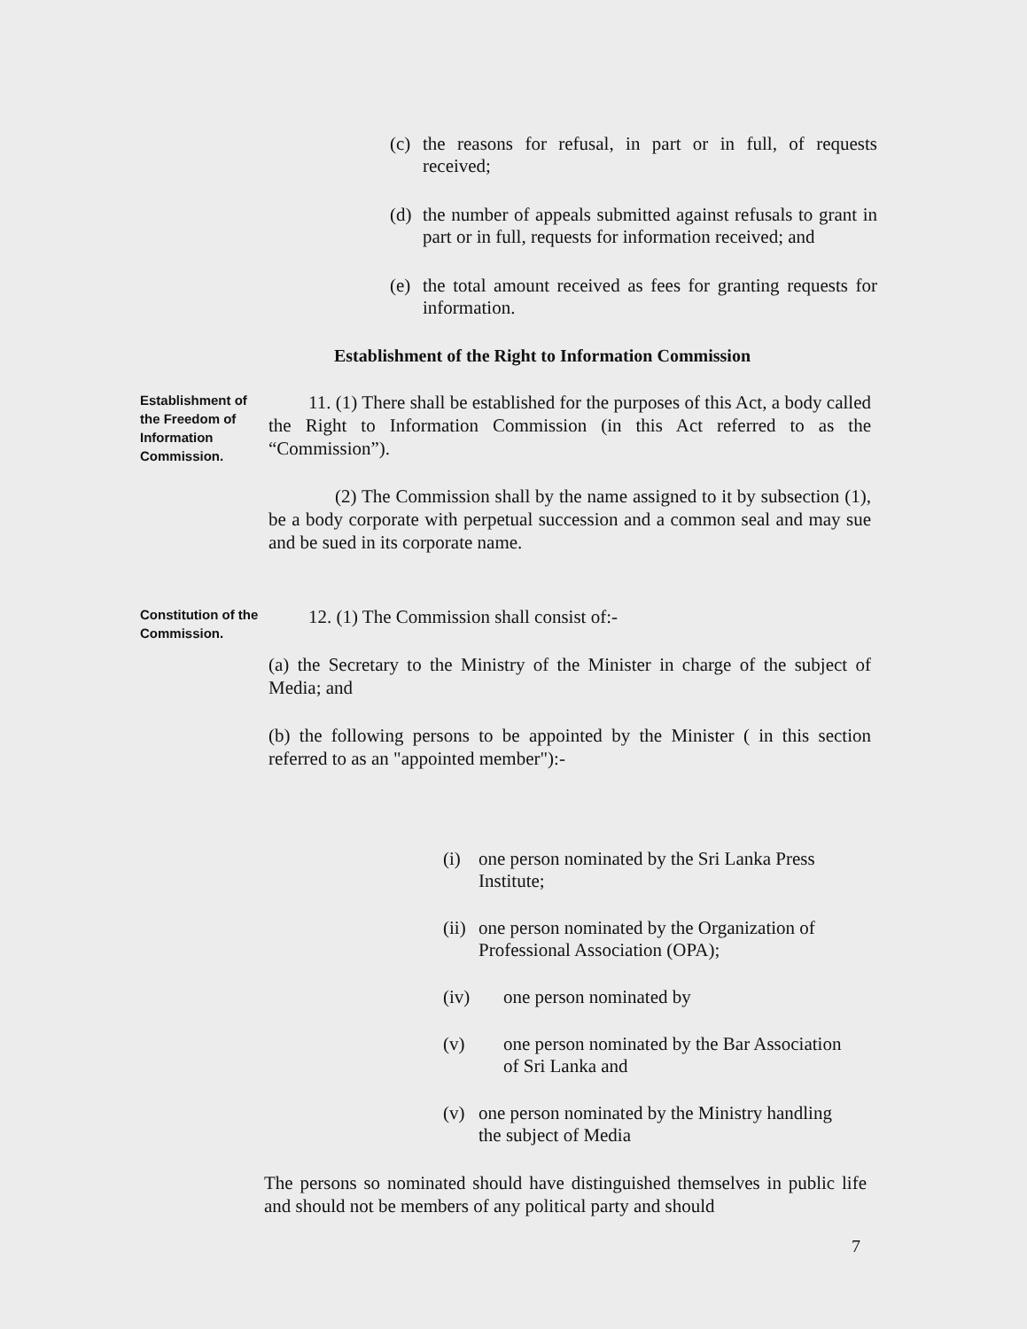(c) the reasons for refusal, in part or in full, of requests received;
(d) the number of appeals submitted against refusals to grant in part or in full, requests for information received; and
(e) the total amount received as fees for granting requests for information.
Establishment of the Right to Information Commission
Establishment of the Freedom of Information Commission.
11. (1) There shall be established for the purposes of this Act, a body called the Right to Information Commission (in this Act referred to as the “Commission”).
(2) The Commission shall by the name assigned to it by subsection (1), be a body corporate with perpetual succession and a common seal and may sue and be sued in its corporate name.
Constitution of the Commission.
12. (1) The Commission shall consist of:-
(a) the Secretary to the Ministry of the Minister in charge of the subject of Media; and
(b) the following persons to be appointed by the Minister ( in this section referred to as an "appointed member"):-
(i) one person nominated by the Sri Lanka Press Institute;
(ii) one person nominated by the Organization of Professional Association (OPA);
(iv) one person nominated by
(v) one person nominated by the Bar Association of Sri Lanka and
(v) one person nominated by the Ministry handling the subject of Media
The persons so nominated should have distinguished themselves in public life and should not be members of any political party and should
7